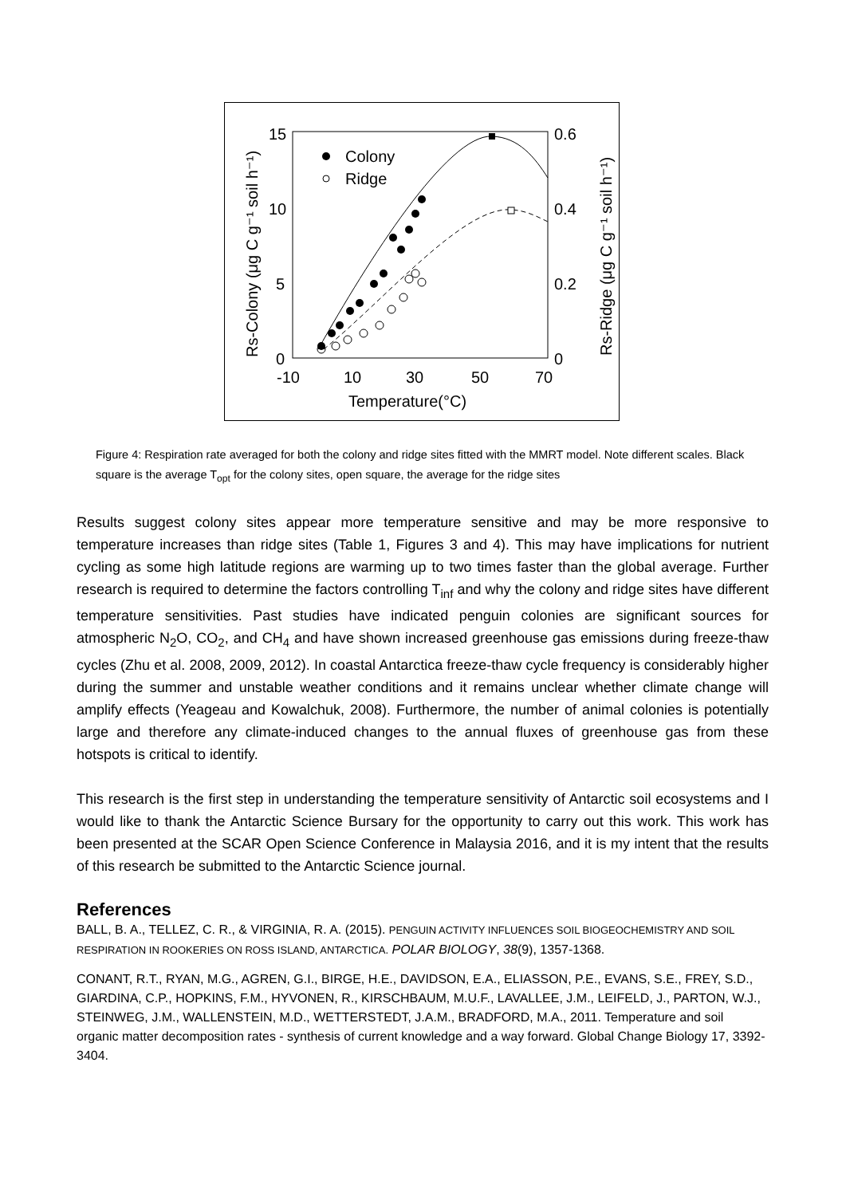15
10
5
0
0.6
0.4
0.2
0
-10
10
30
50
70
Temperature(°C)
Colony
Ridge
Rs-Colony (μg C g⁻¹ soil h⁻¹)
Rs-Ridge (μg C g⁻¹ soil h⁻¹)
Figure 4: Respiration rate averaged for both the colony and ridge sites fitted with the MMRT model. Note different scales. Black square is the average T<sub>opt</sub> for the colony sites, open square, the average for the ridge sites
Results suggest colony sites appear more temperature sensitive and may be more responsive to temperature increases than ridge sites (Table 1, Figures 3 and 4). This may have implications for nutrient cycling as some high latitude regions are warming up to two times faster than the global average. Further research is required to determine the factors controlling T<sub>inf</sub> and why the colony and ridge sites have different temperature sensitivities. Past studies have indicated penguin colonies are significant sources for atmospheric N<sub>2</sub>O, CO<sub>2</sub>, and CH<sub>4</sub> and have shown increased greenhouse gas emissions during freeze-thaw cycles (Zhu et al. 2008, 2009, 2012). In coastal Antarctica freeze-thaw cycle frequency is considerably higher during the summer and unstable weather conditions and it remains unclear whether climate change will amplify effects (Yeageau and Kowalchuk, 2008). Furthermore, the number of animal colonies is potentially large and therefore any climate-induced changes to the annual fluxes of greenhouse gas from these hotspots is critical to identify.
This research is the first step in understanding the temperature sensitivity of Antarctic soil ecosystems and I would like to thank the Antarctic Science Bursary for the opportunity to carry out this work. This work has been presented at the SCAR Open Science Conference in Malaysia 2016, and it is my intent that the results of this research be submitted to the Antarctic Science journal.
References
BALL, B. A., TELLEZ, C. R., & VIRGINIA, R. A. (2015). PENGUIN ACTIVITY INFLUENCES SOIL BIOGEOCHEMISTRY AND SOIL RESPIRATION IN ROOKERIES ON ROSS ISLAND, ANTARCTICA. POLAR BIOLOGY, 38(9), 1357-1368.
CONANT, R.T., RYAN, M.G., AGREN, G.I., BIRGE, H.E., DAVIDSON, E.A., ELIASSON, P.E., EVANS, S.E., FREY, S.D., GIARDINA, C.P., HOPKINS, F.M., HYVONEN, R., KIRSCHBAUM, M.U.F., LAVALLEE, J.M., LEIFELD, J., PARTON, W.J., STEINWEG, J.M., WALLENSTEIN, M.D., WETTERSTEDT, J.A.M., BRADFORD, M.A., 2011. Temperature and soil organic matter decomposition rates - synthesis of current knowledge and a way forward. Global Change Biology 17, 3392-3404.